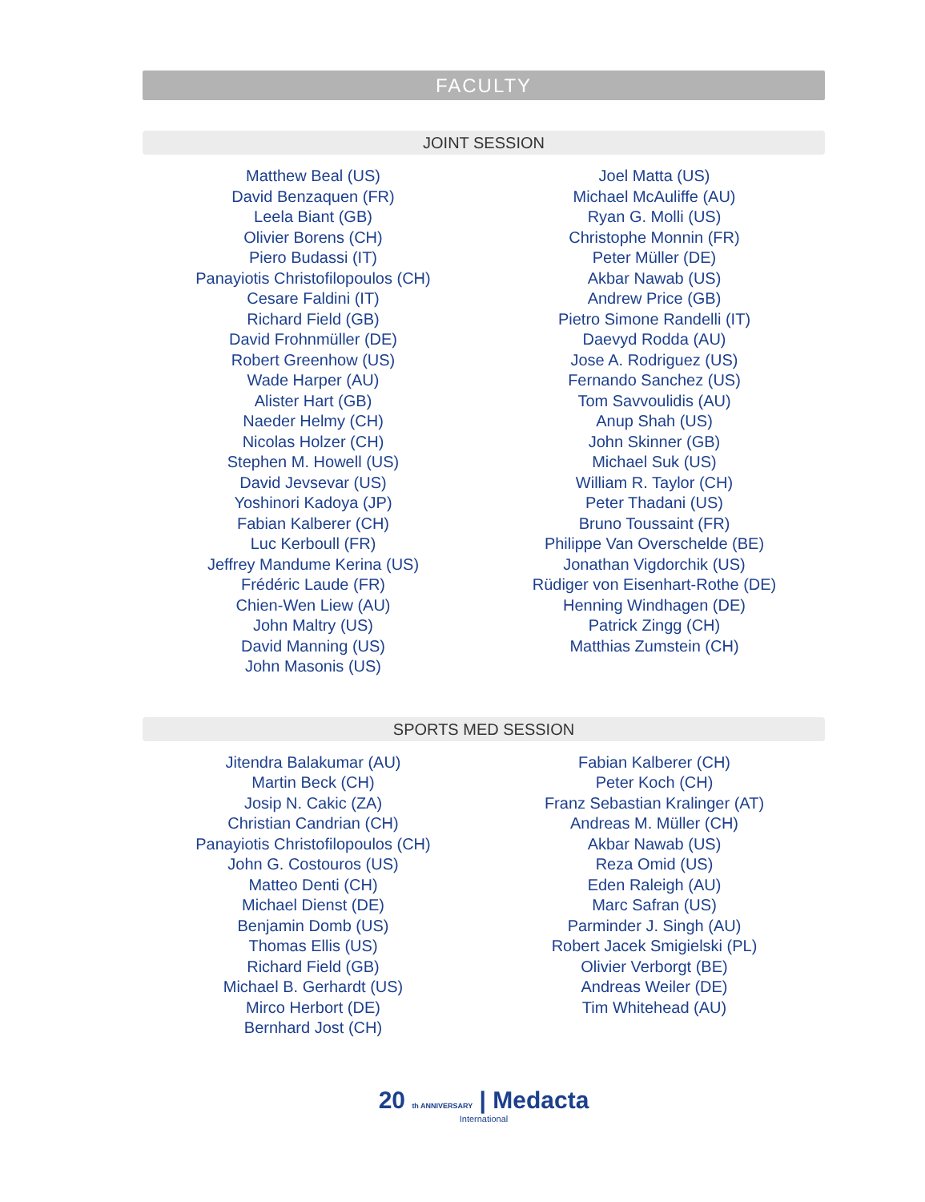FACULTY
JOINT SESSION
Matthew Beal (US)
David Benzaquen (FR)
Leela Biant (GB)
Olivier Borens (CH)
Piero Budassi (IT)
Panayiotis Christofilopoulos (CH)
Cesare Faldini (IT)
Richard Field (GB)
David Frohnmüller (DE)
Robert Greenhow (US)
Wade Harper (AU)
Alister Hart (GB)
Naeder Helmy (CH)
Nicolas Holzer (CH)
Stephen M. Howell (US)
David Jevsevar (US)
Yoshinori Kadoya (JP)
Fabian Kalberer (CH)
Luc Kerboull (FR)
Jeffrey Mandume Kerina (US)
Frédéric Laude (FR)
Chien-Wen Liew (AU)
John Maltry (US)
David Manning (US)
John Masonis (US)
Joel Matta (US)
Michael McAuliffe (AU)
Ryan G. Molli (US)
Christophe Monnin (FR)
Peter Müller (DE)
Akbar Nawab (US)
Andrew Price (GB)
Pietro Simone Randelli (IT)
Daevyd Rodda (AU)
Jose A. Rodriguez (US)
Fernando Sanchez (US)
Tom Savvoulidis (AU)
Anup Shah (US)
John Skinner (GB)
Michael Suk (US)
William R. Taylor (CH)
Peter Thadani (US)
Bruno Toussaint (FR)
Philippe Van Overschelde (BE)
Jonathan Vigdorchik (US)
Rüdiger von Eisenhart-Rothe (DE)
Henning Windhagen (DE)
Patrick Zingg (CH)
Matthias Zumstein (CH)
SPORTS MED SESSION
Jitendra Balakumar (AU)
Martin Beck (CH)
Josip N. Cakic (ZA)
Christian Candrian (CH)
Panayiotis Christofilopoulos (CH)
John G. Costouros (US)
Matteo Denti (CH)
Michael Dienst (DE)
Benjamin Domb (US)
Thomas Ellis (US)
Richard Field (GB)
Michael B. Gerhardt (US)
Mirco Herbort (DE)
Bernhard Jost (CH)
Fabian Kalberer (CH)
Peter Koch (CH)
Franz Sebastian Kralinger (AT)
Andreas M. Müller (CH)
Akbar Nawab (US)
Reza Omid (US)
Eden Raleigh (AU)
Marc Safran (US)
Parminder J. Singh (AU)
Robert Jacek Smigielski (PL)
Olivier Verborgt (BE)
Andreas Weiler (DE)
Tim Whitehead (AU)
20 th ANNIVERSARY | Medacta
International